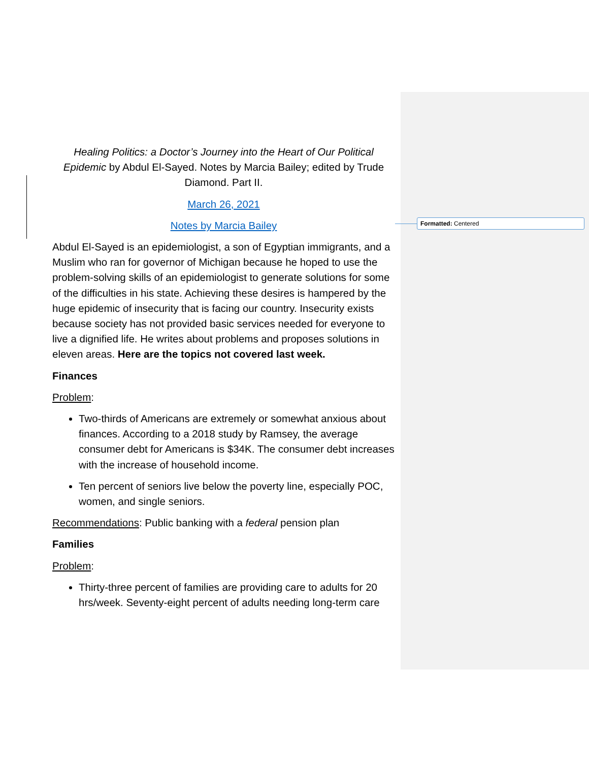Formatted: Centered
Healing Politics: a Doctor’s Journey into the Heart of Our Political Epidemic by Abdul El-Sayed. Notes by Marcia Bailey; edited by Trude Diamond. Part II.
March 26, 2021
Notes by Marcia Bailey
Abdul El-Sayed is an epidemiologist, a son of Egyptian immigrants, and a Muslim who ran for governor of Michigan because he hoped to use the problem-solving skills of an epidemiologist to generate solutions for some of the difficulties in his state. Achieving these desires is hampered by the huge epidemic of insecurity that is facing our country. Insecurity exists because society has not provided basic services needed for everyone to live a dignified life. He writes about problems and proposes solutions in eleven areas. Here are the topics not covered last week.
Finances
Problem:
Two-thirds of Americans are extremely or somewhat anxious about finances. According to a 2018 study by Ramsey, the average consumer debt for Americans is $34K. The consumer debt increases with the increase of household income.
Ten percent of seniors live below the poverty line, especially POC, women, and single seniors.
Recommendations: Public banking with a federal pension plan
Families
Problem:
Thirty-three percent of families are providing care to adults for 20 hrs/week. Seventy-eight percent of adults needing long-term care